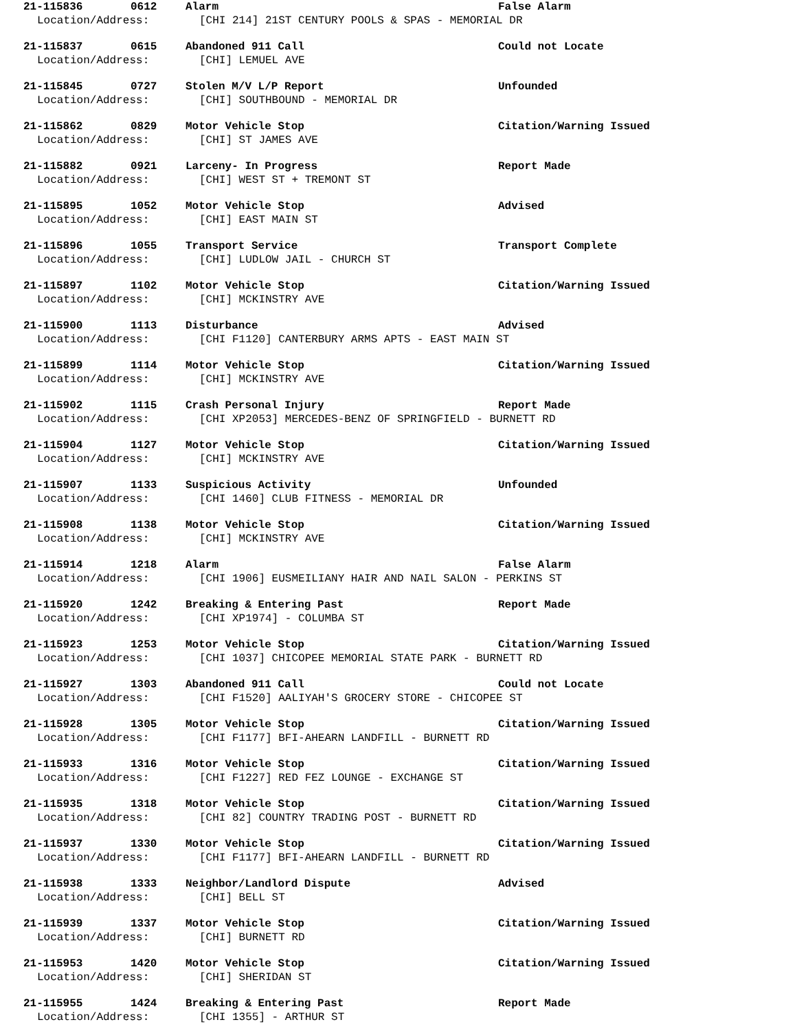21-115836 0612 Alarm False Alarm
Location/Address: [CHI 214] 21ST CENTURY POOLS & SPAS - MEMORIAL DR
21-115837 0615 Abandoned 911 Call Could not Locate
Location/Address: [CHI] LEMUEL AVE
21-115845 0727 Stolen M/V L/P Report Unfounded
Location/Address: [CHI] SOUTHBOUND - MEMORIAL DR
21-115862 0829 Motor Vehicle Stop Citation/Warning Issued
Location/Address: [CHI] ST JAMES AVE
21-115882 0921 Larceny- In Progress Report Made
Location/Address: [CHI] WEST ST + TREMONT ST
21-115895 1052 Motor Vehicle Stop Advised
Location/Address: [CHI] EAST MAIN ST
21-115896 1055 Transport Service Transport Complete
Location/Address: [CHI] LUDLOW JAIL - CHURCH ST
21-115897 1102 Motor Vehicle Stop Citation/Warning Issued
Location/Address: [CHI] MCKINSTRY AVE
21-115900 1113 Disturbance Advised
Location/Address: [CHI F1120] CANTERBURY ARMS APTS - EAST MAIN ST
21-115899 1114 Motor Vehicle Stop Citation/Warning Issued
Location/Address: [CHI] MCKINSTRY AVE
21-115902 1115 Crash Personal Injury Report Made
Location/Address: [CHI XP2053] MERCEDES-BENZ OF SPRINGFIELD - BURNETT RD
21-115904 1127 Motor Vehicle Stop Citation/Warning Issued
Location/Address: [CHI] MCKINSTRY AVE
21-115907 1133 Suspicious Activity Unfounded
Location/Address: [CHI 1460] CLUB FITNESS - MEMORIAL DR
21-115908 1138 Motor Vehicle Stop Citation/Warning Issued
Location/Address: [CHI] MCKINSTRY AVE
21-115914 1218 Alarm False Alarm
Location/Address: [CHI 1906] EUSMEILIANY HAIR AND NAIL SALON - PERKINS ST
21-115920 1242 Breaking & Entering Past Report Made
Location/Address: [CHI XP1974] - COLUMBA ST
21-115923 1253 Motor Vehicle Stop Citation/Warning Issued
Location/Address: [CHI 1037] CHICOPEE MEMORIAL STATE PARK - BURNETT RD
21-115927 1303 Abandoned 911 Call Could not Locate
Location/Address: [CHI F1520] AALIYAH'S GROCERY STORE - CHICOPEE ST
21-115928 1305 Motor Vehicle Stop Citation/Warning Issued
Location/Address: [CHI F1177] BFI-AHEARN LANDFILL - BURNETT RD
21-115933 1316 Motor Vehicle Stop Citation/Warning Issued
Location/Address: [CHI F1227] RED FEZ LOUNGE - EXCHANGE ST
21-115935 1318 Motor Vehicle Stop Citation/Warning Issued
Location/Address: [CHI 82] COUNTRY TRADING POST - BURNETT RD
21-115937 1330 Motor Vehicle Stop Citation/Warning Issued
Location/Address: [CHI F1177] BFI-AHEARN LANDFILL - BURNETT RD
21-115938 1333 Neighbor/Landlord Dispute Advised
Location/Address: [CHI] BELL ST
21-115939 1337 Motor Vehicle Stop Citation/Warning Issued
Location/Address: [CHI] BURNETT RD
21-115953 1420 Motor Vehicle Stop Citation/Warning Issued
Location/Address: [CHI] SHERIDAN ST
21-115955 1424 Breaking & Entering Past Report Made
Location/Address: [CHI 1355] - ARTHUR ST